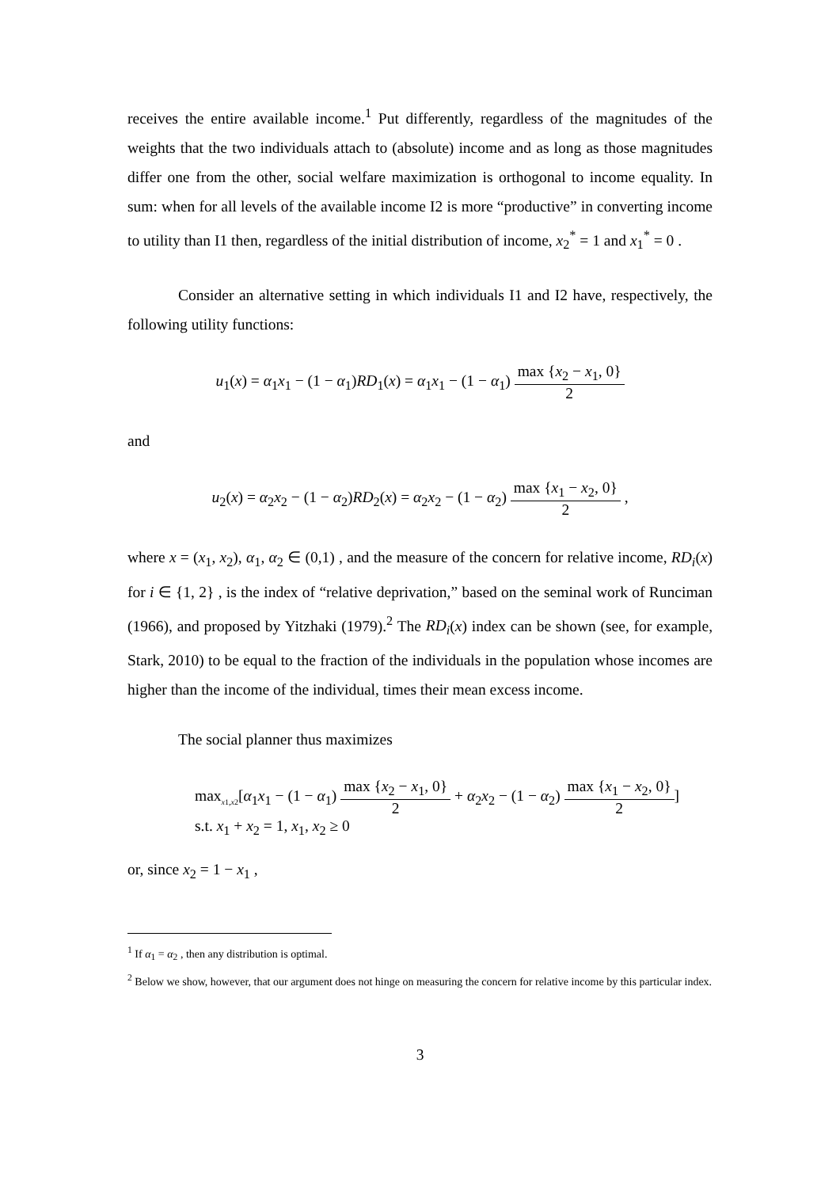receives the entire available income.<sup>1</sup> Put differently, regardless of the magnitudes of the weights that the two individuals attach to (absolute) income and as long as those magnitudes differ one from the other, social welfare maximization is orthogonal to income equality. In sum: when for all levels of the available income I2 is more “productive” in converting income to utility than I1 then, regardless of the initial distribution of income, x<sub>2</sub><sup>*</sup> = 1 and x<sub>1</sub><sup>*</sup> = 0 .
Consider an alternative setting in which individuals I1 and I2 have, respectively, the following utility functions:
u<sub>1</sub>(x) = α<sub>1</sub>x<sub>1</sub> − (1 − α<sub>1</sub>)RD<sub>1</sub>(x) = α<sub>1</sub>x<sub>1</sub> − (1 − α<sub>1</sub>) max {x<sub>2</sub> − x<sub>1</sub>, 0} 2
and
u<sub>2</sub>(x) = α<sub>2</sub>x<sub>2</sub> − (1 − α<sub>2</sub>)RD<sub>2</sub>(x) = α<sub>2</sub>x<sub>2</sub> − (1 − α<sub>2</sub>) max {x<sub>1</sub> − x<sub>2</sub>, 0} 2 ,
where x = (x<sub>1</sub>, x<sub>2</sub>), α<sub>1</sub>, α<sub>2</sub> ∈ (0,1) , and the measure of the concern for relative income, RD<sub>i</sub>(x) for i ∈ {1, 2} , is the index of “relative deprivation,” based on the seminal work of Runciman (1966), and proposed by Yitzhaki (1979).<sup>2</sup> The RD<sub>i</sub>(x) index can be shown (see, for example, Stark, 2010) to be equal to the fraction of the individuals in the population whose incomes are higher than the income of the individual, times their mean excess income.
The social planner thus maximizes
max<sub>x1,x2</sub>[α<sub>1</sub>x<sub>1</sub> − (1 − α<sub>1</sub>) max {x<sub>2</sub> − x<sub>1</sub>, 0} 2 + α<sub>2</sub>x<sub>2</sub> − (1 − α<sub>2</sub>) max {x<sub>1</sub> − x<sub>2</sub>, 0} 2]
s.t. x<sub>1</sub> + x<sub>2</sub> = 1, x<sub>1</sub>, x<sub>2</sub> ≥ 0
or, since x<sub>2</sub> = 1 − x<sub>1</sub> ,
<sup>1</sup> If α<sub>1</sub> = α<sub>2</sub> , then any distribution is optimal.
<sup>2</sup> Below we show, however, that our argument does not hinge on measuring the concern for relative income by this particular index.
3